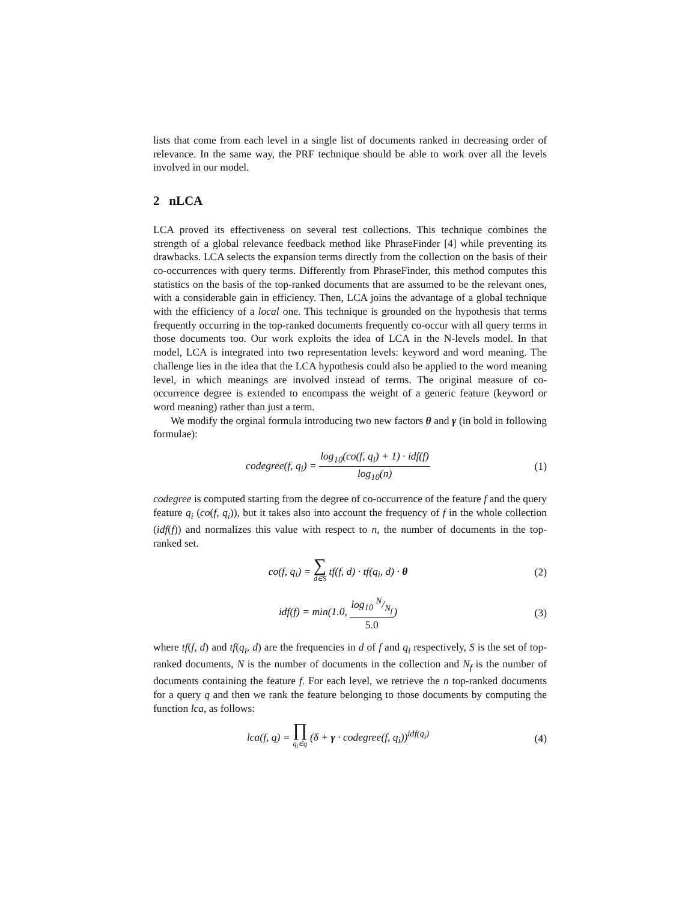lists that come from each level in a single list of documents ranked in decreasing order of relevance. In the same way, the PRF technique should be able to work over all the levels involved in our model.
2 nLCA
LCA proved its effectiveness on several test collections. This technique combines the strength of a global relevance feedback method like PhraseFinder [4] while preventing its drawbacks. LCA selects the expansion terms directly from the collection on the basis of their co-occurrences with query terms. Differently from PhraseFinder, this method computes this statistics on the basis of the top-ranked documents that are assumed to be the relevant ones, with a considerable gain in efficiency. Then, LCA joins the advantage of a global technique with the efficiency of a local one. This technique is grounded on the hypothesis that terms frequently occurring in the top-ranked documents frequently co-occur with all query terms in those documents too. Our work exploits the idea of LCA in the N-levels model. In that model, LCA is integrated into two representation levels: keyword and word meaning. The challenge lies in the idea that the LCA hypothesis could also be applied to the word meaning level, in which meanings are involved instead of terms. The original measure of co-occurrence degree is extended to encompass the weight of a generic feature (keyword or word meaning) rather than just a term.
We modify the orginal formula introducing two new factors θ and γ (in bold in following formulae):
codegree(f, q<sub>i</sub>) = log<sub>10</sub>(co(f, q<sub>i</sub>) + 1) · idf(f) log<sub>10</sub>(n)
(1)
codegree is computed starting from the degree of co-occurrence of the feature f and the query feature q<sub>i</sub> (co(f, q<sub>i</sub>)), but it takes also into account the frequency of f in the whole collection (idf(f)) and normalizes this value with respect to n, the number of documents in the top-ranked set.
co(f, q<sub>i</sub>) = ∑ d∈S tf(f, d) · tf(q<sub>i</sub>, d) · θ
(2)
idf(f) = min(1.0, log<sub>10</sub> N/N<sub>f</sub> 5.0)
(3)
where tf(f, d) and tf(q<sub>i</sub>, d) are the frequencies in d of f and q<sub>i</sub> respectively, S is the set of top-ranked documents, N is the number of documents in the collection and N<sub>f</sub> is the number of documents containing the feature f. For each level, we retrieve the n top-ranked documents for a query q and then we rank the feature belonging to those documents by computing the function lca, as follows:
lca(f, q) = ∏ q<sub>i</sub>∈q (δ + γ · codegree(f, q<sub>i</sub>))<sup>idf(q<sub>i</sub>)</sup>
(4)